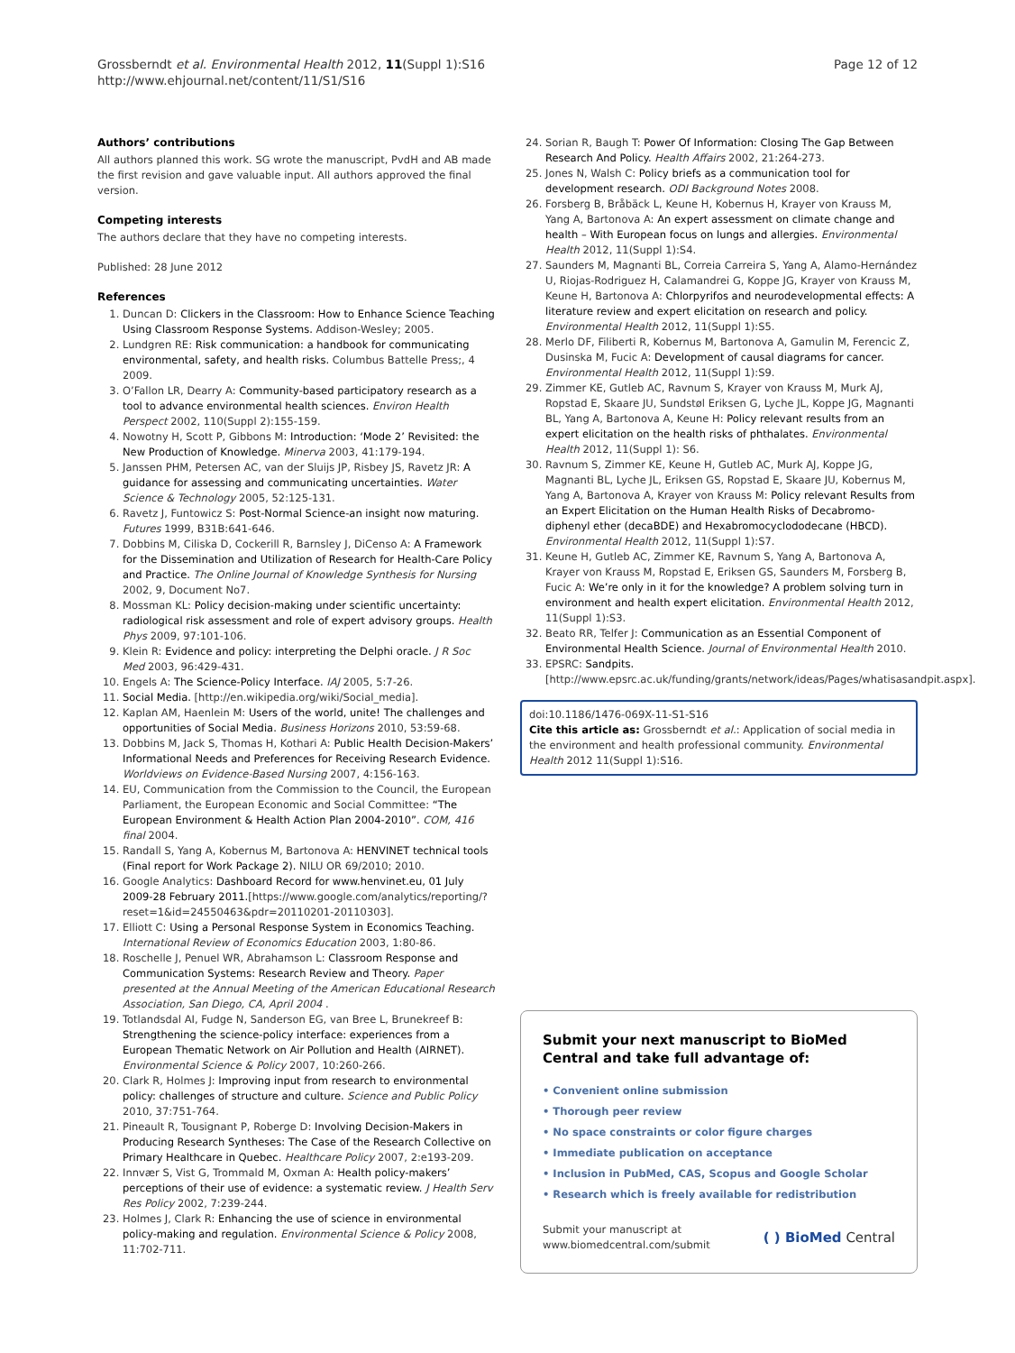Grossberndt et al. Environmental Health 2012, 11(Suppl 1):S16
http://www.ehjournal.net/content/11/S1/S16
Page 12 of 12
Authors’ contributions
All authors planned this work. SG wrote the manuscript, PvdH and AB made the first revision and gave valuable input. All authors approved the final version.
Competing interests
The authors declare that they have no competing interests.
Published: 28 June 2012
References
1. Duncan D: Clickers in the Classroom: How to Enhance Science Teaching Using Classroom Response Systems. Addison-Wesley; 2005.
2. Lundgren RE: Risk communication: a handbook for communicating environmental, safety, and health risks. Columbus Battelle Press;, 4 2009.
3. O’Fallon LR, Dearry A: Community-based participatory research as a tool to advance environmental health sciences. Environ Health Perspect 2002, 110(Suppl 2):155-159.
4. Nowotny H, Scott P, Gibbons M: Introduction: ‘Mode 2’ Revisited: the New Production of Knowledge. Minerva 2003, 41:179-194.
5. Janssen PHM, Petersen AC, van der Sluijs JP, Risbey JS, Ravetz JR: A guidance for assessing and communicating uncertainties. Water Science & Technology 2005, 52:125-131.
6. Ravetz J, Funtowicz S: Post-Normal Science-an insight now maturing. Futures 1999, B31B:641-646.
7. Dobbins M, Ciliska D, Cockerill R, Barnsley J, DiCenso A: A Framework for the Dissemination and Utilization of Research for Health-Care Policy and Practice. The Online Journal of Knowledge Synthesis for Nursing 2002, 9, Document No7.
8. Mossman KL: Policy decision-making under scientific uncertainty: radiological risk assessment and role of expert advisory groups. Health Phys 2009, 97:101-106.
9. Klein R: Evidence and policy: interpreting the Delphi oracle. J R Soc Med 2003, 96:429-431.
10. Engels A: The Science-Policy Interface. IAJ 2005, 5:7-26.
11. Social Media. [http://en.wikipedia.org/wiki/Social_media].
12. Kaplan AM, Haenlein M: Users of the world, unite! The challenges and opportunities of Social Media. Business Horizons 2010, 53:59-68.
13. Dobbins M, Jack S, Thomas H, Kothari A: Public Health Decision-Makers’ Informational Needs and Preferences for Receiving Research Evidence. Worldviews on Evidence-Based Nursing 2007, 4:156-163.
14. EU, Communication from the Commission to the Council, the European Parliament, the European Economic and Social Committee: “The European Environment & Health Action Plan 2004-2010”. COM, 416 final 2004.
15. Randall S, Yang A, Kobernus M, Bartonova A: HENVINET technical tools (Final report for Work Package 2). NILU OR 69/2010; 2010.
16. Google Analytics: Dashboard Record for www.henvinet.eu, 01 July 2009-28 February 2011.[https://www.google.com/analytics/reporting/?reset=1&id=24550463&pdr=20110201-20110303].
17. Elliott C: Using a Personal Response System in Economics Teaching. International Review of Economics Education 2003, 1:80-86.
18. Roschelle J, Penuel WR, Abrahamson L: Classroom Response and Communication Systems: Research Review and Theory. Paper presented at the Annual Meeting of the American Educational Research Association, San Diego, CA, April 2004 .
19. Totlandsdal AI, Fudge N, Sanderson EG, van Bree L, Brunekreef B: Strengthening the science-policy interface: experiences from a European Thematic Network on Air Pollution and Health (AIRNET). Environmental Science & Policy 2007, 10:260-266.
20. Clark R, Holmes J: Improving input from research to environmental policy: challenges of structure and culture. Science and Public Policy 2010, 37:751-764.
21. Pineault R, Tousignant P, Roberge D: Involving Decision-Makers in Producing Research Syntheses: The Case of the Research Collective on Primary Healthcare in Quebec. Healthcare Policy 2007, 2:e193-209.
22. Innvær S, Vist G, Trommald M, Oxman A: Health policy-makers’ perceptions of their use of evidence: a systematic review. J Health Serv Res Policy 2002, 7:239-244.
23. Holmes J, Clark R: Enhancing the use of science in environmental policy-making and regulation. Environmental Science & Policy 2008, 11:702-711.
24. Sorian R, Baugh T: Power Of Information: Closing The Gap Between Research And Policy. Health Affairs 2002, 21:264-273.
25. Jones N, Walsh C: Policy briefs as a communication tool for development research. ODI Background Notes 2008.
26. Forsberg B, Bråbäck L, Keune H, Kobernus H, Krayer von Krauss M, Yang A, Bartonova A: An expert assessment on climate change and health – With European focus on lungs and allergies. Environmental Health 2012, 11(Suppl 1):S4.
27. Saunders M, Magnanti BL, Correia Carreira S, Yang A, Alamo-Hernández U, Riojas-Rodriguez H, Calamandrei G, Koppe JG, Krayer von Krauss M, Keune H, Bartonova A: Chlorpyrifos and neurodevelopmental effects: A literature review and expert elicitation on research and policy. Environmental Health 2012, 11(Suppl 1):S5.
28. Merlo DF, Filiberti R, Kobernus M, Bartonova A, Gamulin M, Ferencic Z, Dusinska M, Fucic A: Development of causal diagrams for cancer. Environmental Health 2012, 11(Suppl 1):S9.
29. Zimmer KE, Gutleb AC, Ravnum S, Krayer von Krauss M, Murk AJ, Ropstad E, Skaare JU, Sundstøl Eriksen G, Lyche JL, Koppe JG, Magnanti BL, Yang A, Bartonova A, Keune H: Policy relevant results from an expert elicitation on the health risks of phthalates. Environmental Health 2012, 11(Suppl 1): S6.
30. Ravnum S, Zimmer KE, Keune H, Gutleb AC, Murk AJ, Koppe JG, Magnanti BL, Lyche JL, Eriksen GS, Ropstad E, Skaare JU, Kobernus M, Yang A, Bartonova A, Krayer von Krauss M: Policy relevant Results from an Expert Elicitation on the Human Health Risks of Decabromo-diphenyl ether (decaBDE) and Hexabromocyclododecane (HBCD). Environmental Health 2012, 11(Suppl 1):S7.
31. Keune H, Gutleb AC, Zimmer KE, Ravnum S, Yang A, Bartonova A, Krayer von Krauss M, Ropstad E, Eriksen GS, Saunders M, Forsberg B, Fucic A: We’re only in it for the knowledge? A problem solving turn in environment and health expert elicitation. Environmental Health 2012, 11(Suppl 1):S3.
32. Beato RR, Telfer J: Communication as an Essential Component of Environmental Health Science. Journal of Environmental Health 2010.
33. EPSRC: Sandpits.[http://www.epsrc.ac.uk/funding/grants/network/ideas/Pages/whatisasandpit.aspx].
doi:10.1186/1476-069X-11-S1-S16
Cite this article as: Grossberndt et al.: Application of social media in the environment and health professional community. Environmental Health 2012 11(Suppl 1):S16.
Submit your next manuscript to BioMed Central and take full advantage of:
• Convenient online submission
• Thorough peer review
• No space constraints or color figure charges
• Immediate publication on acceptance
• Inclusion in PubMed, CAS, Scopus and Google Scholar
• Research which is freely available for redistribution
Submit your manuscript at
www.biomedcentral.com/submit
( ) BioMed Central